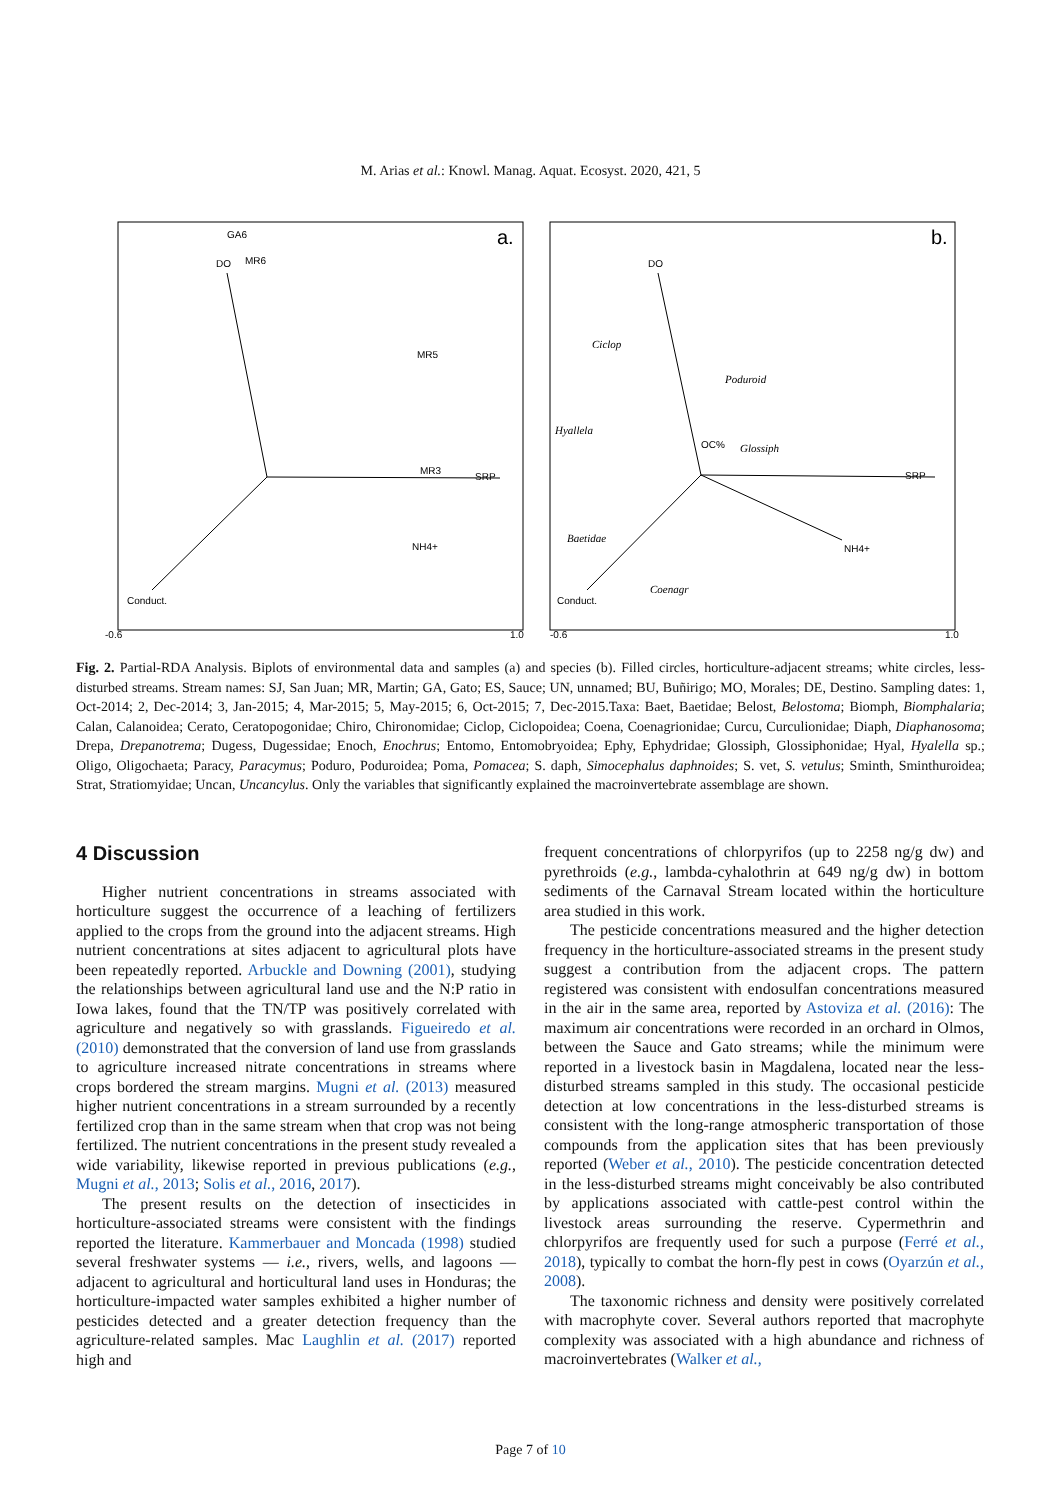M. Arias et al.: Knowl. Manag. Aquat. Ecosyst. 2020, 421, 5
a.
b.
DO
SRP
Conduct.
NH4+
GA6
MR6
MR5
MR3
DO
SRP
Conduct.
NH4+
OC%
Ciclop
Poduroid
Hyallela
Glossiph
Baetidae
Coenagr
-0.6
1.0
-0.6
1.0
Fig. 2. Partial-RDA Analysis. Biplots of environmental data and samples (a) and species (b). Filled circles, horticulture-adjacent streams; white circles, less-disturbed streams. Stream names: SJ, San Juan; MR, Martin; GA, Gato; ES, Sauce; UN, unnamed; BU, Buñirigo; MO, Morales; DE, Destino. Sampling dates: 1, Oct-2014; 2, Dec-2014; 3, Jan-2015; 4, Mar-2015; 5, May-2015; 6, Oct-2015; 7, Dec-2015.Taxa: Baet, Baetidae; Belost, Belostoma; Biomph, Biomphalaria; Calan, Calanoidea; Cerato, Ceratopogonidae; Chiro, Chironomidae; Ciclop, Ciclopoidea; Coena, Coenagrionidae; Curcu, Curculionidae; Diaph, Diaphanosoma; Drepa, Drepanotrema; Dugess, Dugessidae; Enoch, Enochrus; Entomo, Entomobryoidea; Ephy, Ephydridae; Glossiph, Glossiphonidae; Hyal, Hyalella sp.; Oligo, Oligochaeta; Paracy, Paracymus; Poduro, Poduroidea; Poma, Pomacea; S. daph, Simocephalus daphnoides; S. vet, S. vetulus; Sminth, Sminthuroidea; Strat, Stratiomyidae; Uncan, Uncancylus. Only the variables that significantly explained the macroinvertebrate assemblage are shown.
4 Discussion
Higher nutrient concentrations in streams associated with horticulture suggest the occurrence of a leaching of fertilizers applied to the crops from the ground into the adjacent streams. High nutrient concentrations at sites adjacent to agricultural plots have been repeatedly reported. Arbuckle and Downing (2001), studying the relationships between agricultural land use and the N:P ratio in Iowa lakes, found that the TN/TP was positively correlated with agriculture and negatively so with grasslands. Figueiredo et al. (2010) demonstrated that the conversion of land use from grasslands to agriculture increased nitrate concentrations in streams where crops bordered the stream margins. Mugni et al. (2013) measured higher nutrient concentrations in a stream surrounded by a recently fertilized crop than in the same stream when that crop was not being fertilized. The nutrient concentrations in the present study revealed a wide variability, likewise reported in previous publications (e.g., Mugni et al., 2013; Solis et al., 2016, 2017).
The present results on the detection of insecticides in horticulture-associated streams were consistent with the findings reported the literature. Kammerbauer and Moncada (1998) studied several freshwater systems — i.e., rivers, wells, and lagoons — adjacent to agricultural and horticultural land uses in Honduras; the horticulture-impacted water samples exhibited a higher number of pesticides detected and a greater detection frequency than the agriculture-related samples. Mac Laughlin et al. (2017) reported high and
frequent concentrations of chlorpyrifos (up to 2258 ng/g dw) and pyrethroids (e.g., lambda-cyhalothrin at 649 ng/g dw) in bottom sediments of the Carnaval Stream located within the horticulture area studied in this work.
The pesticide concentrations measured and the higher detection frequency in the horticulture-associated streams in the present study suggest a contribution from the adjacent crops. The pattern registered was consistent with endosulfan concentrations measured in the air in the same area, reported by Astoviza et al. (2016): The maximum air concentrations were recorded in an orchard in Olmos, between the Sauce and Gato streams; while the minimum were reported in a livestock basin in Magdalena, located near the less-disturbed streams sampled in this study. The occasional pesticide detection at low concentrations in the less-disturbed streams is consistent with the long-range atmospheric transportation of those compounds from the application sites that has been previously reported (Weber et al., 2010). The pesticide concentration detected in the less-disturbed streams might conceivably be also contributed by applications associated with cattle-pest control within the livestock areas surrounding the reserve. Cypermethrin and chlorpyrifos are frequently used for such a purpose (Ferré et al., 2018), typically to combat the horn-fly pest in cows (Oyarzún et al., 2008).
The taxonomic richness and density were positively correlated with macrophyte cover. Several authors reported that macrophyte complexity was associated with a high abundance and richness of macroinvertebrates (Walker et al.,
Page 7 of 10